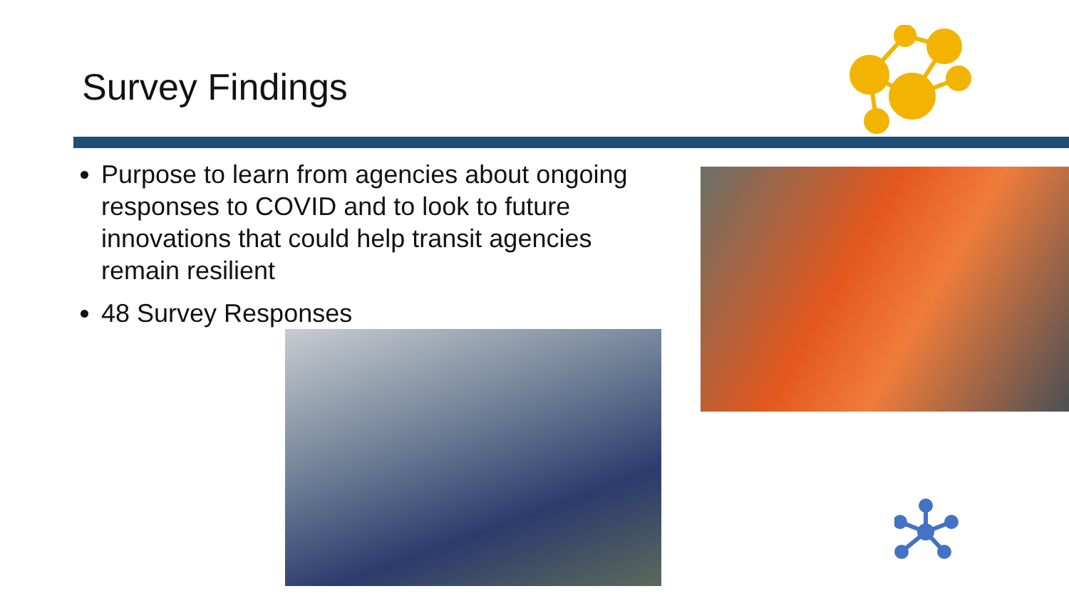Survey Findings
Purpose to learn from agencies about ongoing responses to COVID and to look to future innovations that could help transit agencies remain resilient
48 Survey Responses